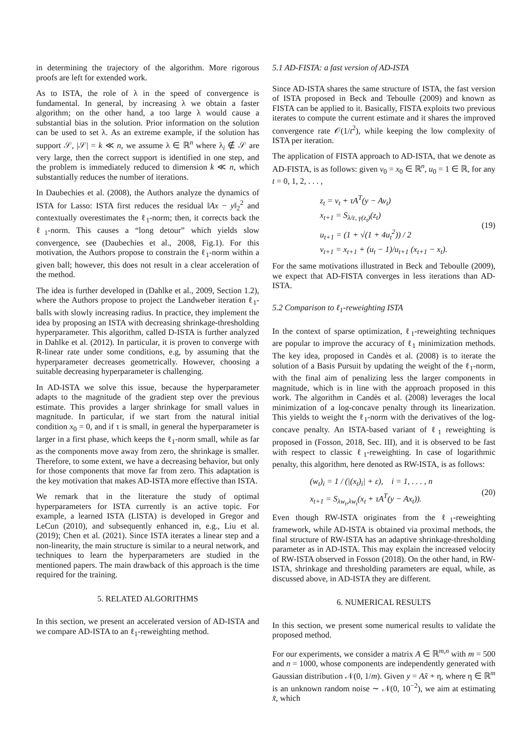in determining the trajectory of the algorithm. More rigorous proofs are left for extended work.
As to ISTA, the role of λ in the speed of convergence is fundamental. In general, by increasing λ we obtain a faster algorithm; on the other hand, a too large λ would cause a substantial bias in the solution. Prior information on the solution can be used to set λ. As an extreme example, if the solution has support 𝒮, |𝒮| = k ≪ n, we assume λ ∈ ℝ<sup>n</sup> where λ<sub>i</sub> ∉ 𝒮 are very large, then the correct support is identified in one step, and the problem is immediately reduced to dimension k ≪ n, which substantially reduces the number of iterations.
In Daubechies et al. (2008), the Authors analyze the dynamics of ISTA for Lasso: ISTA first reduces the residual ‖Ax − y‖<sub>2</sub><sup>2</sup> and contextually overestimates the ℓ<sub>1</sub>-norm; then, it corrects back the ℓ<sub>1</sub>-norm. This causes a “long detour” which yields slow convergence, see (Daubechies et al., 2008, Fig.1). For this motivation, the Authors propose to constrain the ℓ<sub>1</sub>-norm within a given ball; however, this does not result in a clear acceleration of the method.
The idea is further developed in (Dahlke et al., 2009, Section 1.2), where the Authors propose to project the Landweber iteration ℓ<sub>1</sub>-balls with slowly increasing radius. In practice, they implement the idea by proposing an ISTA with decreasing shrinkage-thresholding hyperparameter. This algorithm, called D-ISTA is further analyzed in Dahlke et al. (2012). In particular, it is proven to converge with R-linear rate under some conditions, e.g, by assuming that the hyperparameter decreases geometrically. However, choosing a suitable decreasing hyperparameter is challenging.
In AD-ISTA we solve this issue, because the hyperparameter adapts to the magnitude of the gradient step over the previous estimate. This provides a larger shrinkage for small values in magnitude. In particular, if we start from the natural initial condition x<sub>0</sub> = 0, and if τ is small, in general the hyperparameter is larger in a first phase, which keeps the ℓ<sub>1</sub>-norm small, while as far as the components move away from zero, the shrinkage is smaller. Therefore, to some extent, we have a decreasing behavior, but only for those components that move far from zero. This adaptation is the key motivation that makes AD-ISTA more effective than ISTA.
We remark that in the literature the study of optimal hyperparameters for ISTA currently is an active topic. For example, a learned ISTA (LISTA) is developed in Gregor and LeCun (2010), and subsequently enhanced in, e.g., Liu et al. (2019); Chen et al. (2021). Since ISTA iterates a linear step and a non-linearity, the main structure is similar to a neural network, and techniques to learn the hyperparameters are studied in the mentioned papers. The main drawback of this approach is the time required for the training.
5. RELATED ALGORITHMS
In this section, we present an accelerated version of AD-ISTA and we compare AD-ISTA to an ℓ<sub>1</sub>-reweighting method.
5.1 AD-FISTA: a fast version of AD-ISTA
Since AD-ISTA shares the same structure of ISTA, the fast version of ISTA proposed in Beck and Teboulle (2009) and known as FISTA can be applied to it. Basically, FISTA exploits two previous iterates to compute the current estimate and it shares the improved convergence rate 𝒪(1/t<sup>2</sup>), while keeping the low complexity of ISTA per iteration.
The application of FISTA approach to AD-ISTA, that we denote as AD-FISTA, is as follows: given v<sub>0</sub> = x<sub>0</sub> ∈ ℝ<sup>n</sup>, u<sub>0</sub> = 1 ∈ ℝ, for any t = 0, 1, 2, . . . ,
z<sub>t</sub> = v<sub>t</sub> + τA<sup>T</sup>(y − Av<sub>t</sub>)
x<sub>t+1</sub> = S<sub>λ/ε, γ(z<sub>t</sub>)</sub>(z<sub>t</sub>)
u<sub>t+1</sub> = (1 + √(1 + 4u<sub>t</sub><sup>2</sup>)) / 2
v<sub>t+1</sub> = x<sub>t+1</sub> + (u<sub>t</sub> − 1)/u<sub>t+1</sub> (x<sub>t+1</sub> − x<sub>t</sub>).
(19)
For the same motivations illustrated in Beck and Teboulle (2009), we expect that AD-FISTA converges in less iterations than AD-ISTA.
5.2 Comparison to ℓ<sub>1</sub>-reweighting ISTA
In the context of sparse optimization, ℓ<sub>1</sub>-reweighting techniques are popular to improve the accuracy of ℓ<sub>1</sub> minimization methods. The key idea, proposed in Candès et al. (2008) is to iterate the solution of a Basis Pursuit by updating the weight of the ℓ<sub>1</sub>-norm, with the final aim of penalizing less the larger components in magnitude, which is in line with the approach proposed in this work. The algorithm in Candès et al. (2008) leverages the local minimization of a log-concave penalty through its linearization. This yields to weight the ℓ<sub>1</sub>-norm with the derivatives of the log-concave penalty. An ISTA-based variant of ℓ<sub>1</sub> reweighting is proposed in (Fosson, 2018, Sec. III), and it is observed to be fast with respect to classic ℓ<sub>1</sub>-reweighting. In case of logarithmic penalty, this algorithm, here denoted as RW-ISTA, is as follows:
(w<sub>t</sub>)<sub>i</sub> = 1 / (|(x<sub>t</sub>)<sub>i</sub>| + ε), i = 1, . . . , n
x<sub>t+1</sub> = S<sub>λw<sub>t</sub>,λw<sub>t</sub></sub>(x<sub>t</sub> + τA<sup>T</sup>(y − Ax<sub>t</sub>)).
(20)
Even though RW-ISTA originates from the ℓ<sub>1</sub>-reweighting framework, while AD-ISTA is obtained via proximal methods, the final structure of RW-ISTA has an adaptive shrinkage-thresholding parameter as in AD-ISTA. This may explain the increased velocity of RW-ISTA observed in Fosson (2018). On the other hand, in RW-ISTA, shrinkage and thresholding parameters are equal, while, as discussed above, in AD-ISTA they are different.
6. NUMERICAL RESULTS
In this section, we present some numerical results to validate the proposed method.
For our experiments, we consider a matrix A ∈ ℝ<sup>m,n</sup> with m = 500 and n = 1000, whose components are independently generated with Gaussian distribution 𝒩(0, 1/m). Given y = Ax̃ + η, where η ∈ ℝ<sup>m</sup> is an unknown random noise ∼ 𝒩(0, 10<sup>−2</sup>), we aim at estimating x̃, which